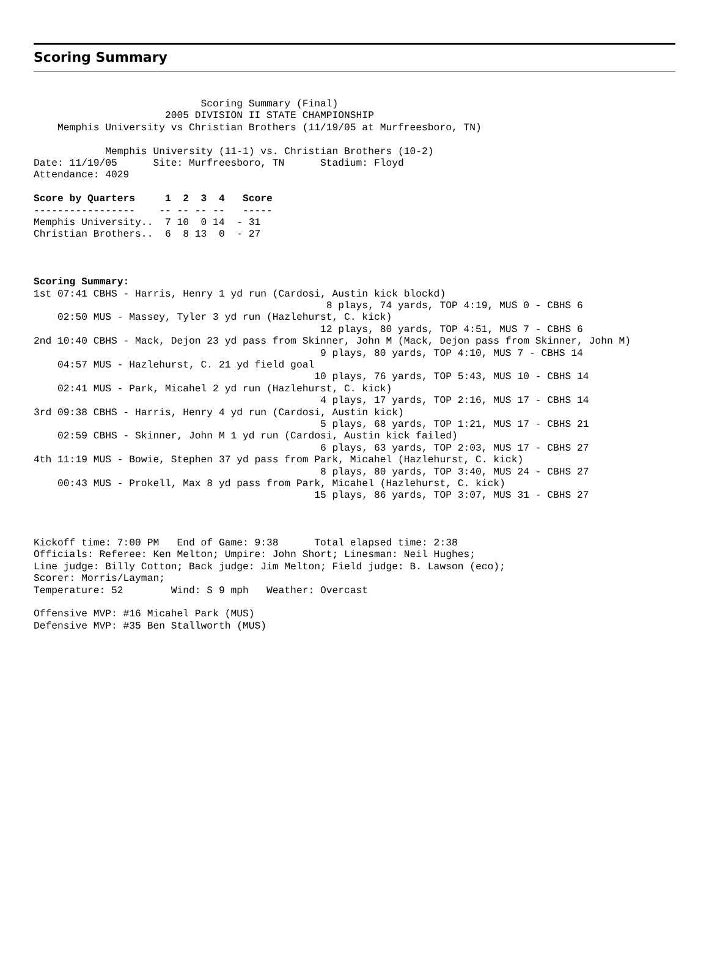Scoring Summary
                            Scoring Summary (Final)
                      2005 DIVISION II STATE CHAMPIONSHIP
    Memphis University vs Christian Brothers (11/19/05 at Murfreesboro, TN)

            Memphis University (11-1) vs. Christian Brothers (10-2)
Date: 11/19/05      Site: Murfreesboro, TN      Stadium: Floyd
Attendance: 4029

Score by Quarters     1  2  3  4   Score
-----------------    -- -- -- --   -----
Memphis University..  7 10  0 14  - 31
Christian Brothers..  6  8 13  0  - 27



Scoring Summary:
1st 07:41 CBHS - Harris, Henry 1 yd run (Cardosi, Austin kick blockd)
                                                 8 plays, 74 yards, TOP 4:19, MUS 0 - CBHS 6
    02:50 MUS - Massey, Tyler 3 yd run (Hazlehurst, C. kick)
                                                12 plays, 80 yards, TOP 4:51, MUS 7 - CBHS 6
2nd 10:40 CBHS - Mack, Dejon 23 yd pass from Skinner, John M (Mack, Dejon pass from Skinner, John M)
                                                9 plays, 80 yards, TOP 4:10, MUS 7 - CBHS 14
    04:57 MUS - Hazlehurst, C. 21 yd field goal
                                               10 plays, 76 yards, TOP 5:43, MUS 10 - CBHS 14
    02:41 MUS - Park, Micahel 2 yd run (Hazlehurst, C. kick)
                                                4 plays, 17 yards, TOP 2:16, MUS 17 - CBHS 14
3rd 09:38 CBHS - Harris, Henry 4 yd run (Cardosi, Austin kick)
                                                5 plays, 68 yards, TOP 1:21, MUS 17 - CBHS 21
    02:59 CBHS - Skinner, John M 1 yd run (Cardosi, Austin kick failed)
                                                6 plays, 63 yards, TOP 2:03, MUS 17 - CBHS 27
4th 11:19 MUS - Bowie, Stephen 37 yd pass from Park, Micahel (Hazlehurst, C. kick)
                                                8 plays, 80 yards, TOP 3:40, MUS 24 - CBHS 27
    00:43 MUS - Prokell, Max 8 yd pass from Park, Micahel (Hazlehurst, C. kick)
                                               15 plays, 86 yards, TOP 3:07, MUS 31 - CBHS 27



Kickoff time: 7:00 PM   End of Game: 9:38      Total elapsed time: 2:38
Officials: Referee: Ken Melton; Umpire: John Short; Linesman: Neil Hughes;
Line judge: Billy Cotton; Back judge: Jim Melton; Field judge: B. Lawson (eco);
Scorer: Morris/Layman;
Temperature: 52        Wind: S 9 mph   Weather: Overcast

Offensive MVP: #16 Micahel Park (MUS)
Defensive MVP: #35 Ben Stallworth (MUS)